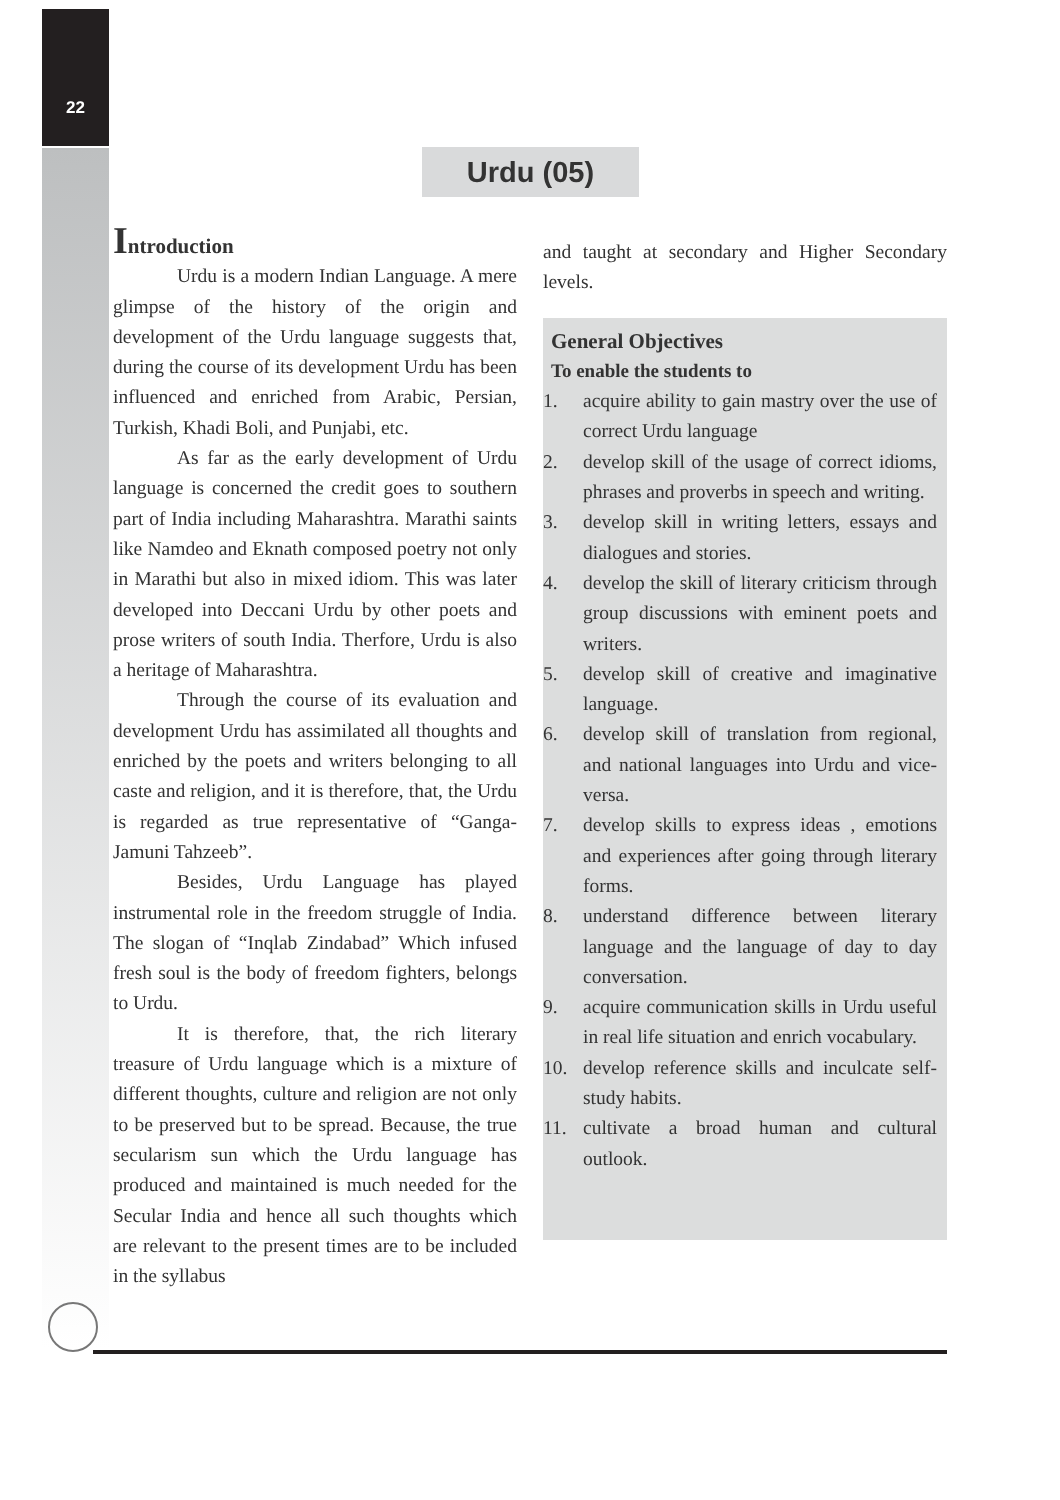22
Urdu (05)
Introduction
Urdu is a modern Indian Language. A mere glimpse of the history of the origin and development of the Urdu language suggests that, during the course of its development Urdu has been influenced and enriched from Arabic, Persian, Turkish, Khadi Boli, and Punjabi, etc.
As far as the early development of Urdu language is concerned the credit goes to southern part of India including Maharashtra. Marathi saints like Namdeo and Eknath composed poetry not only in Marathi but also in mixed idiom. This was later developed into Deccani Urdu by other poets and prose writers of south India. Therfore, Urdu is also a heritage of Maharashtra.
Through the course of its evaluation and development Urdu has assimilated all thoughts and enriched by the poets and writers belonging to all caste and religion, and it is therefore, that, the Urdu is regarded as true representative of “Ganga-Jamuni Tahzeeb”.
Besides, Urdu Language has played instrumental role in the freedom struggle of India. The slogan of “Inqlab Zindabad” Which infused fresh soul is the body of freedom fighters, belongs to Urdu.
It is therefore, that, the rich literary treasure of Urdu language which is a mixture of different thoughts, culture and religion are not only to be preserved but to be spread. Because, the true secularism sun which the Urdu language has produced and maintained is much needed for the Secular India and hence all such thoughts which are relevant to the present times are to be included in the syllabus
and taught at secondary and Higher Secondary levels.
General Objectives
To enable the students to
1. acquire ability to gain mastry over the use of correct Urdu language
2. develop skill of the usage of correct idioms, phrases and proverbs in speech and writing.
3. develop skill in writing letters, essays and dialogues and stories.
4. develop the skill of literary criticism through group discussions with eminent poets and writers.
5. develop skill of creative and imaginative language.
6. develop skill of translation from regional, and national languages into Urdu and vice-versa.
7. develop skills to express ideas , emotions and experiences after going through literary forms.
8. understand difference between literary language and the language of day to day conversation.
9. acquire communication skills in Urdu useful in real life situation and enrich vocabulary.
10. develop reference skills and inculcate self-study habits.
11. cultivate a broad human and cultural outlook.